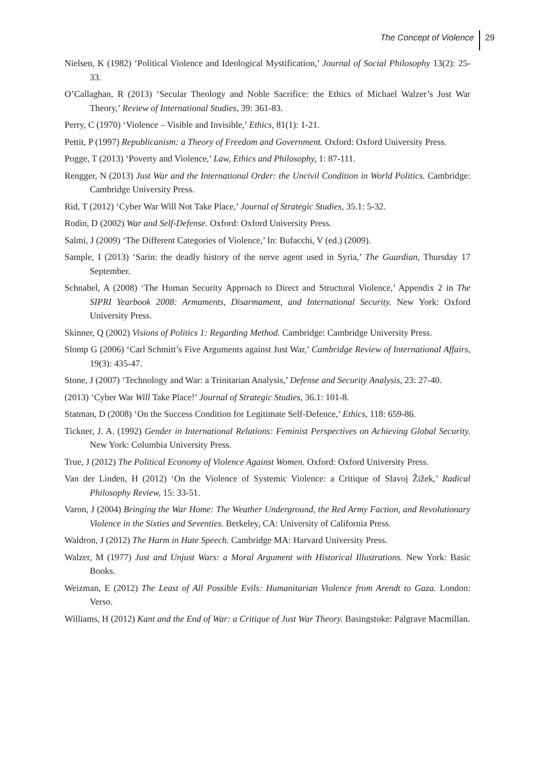The Concept of Violence 29
Nielsen, K (1982) ‘Political Violence and Ideological Mystification,’ Journal of Social Philosophy 13(2): 25-33.
O’Callaghan, R (2013) ‘Secular Theology and Noble Sacrifice: the Ethics of Michael Walzer’s Just War Theory,’ Review of International Studies, 39: 361-83.
Perry, C (1970) ‘Violence – Visible and Invisible,’ Ethics, 81(1): 1-21.
Pettit, P (1997) Republicanism: a Theory of Freedom and Government. Oxford: Oxford University Press.
Pogge, T (2013) ‘Poverty and Violence,’ Law, Ethics and Philosophy, 1: 87-111.
Rengger, N (2013) Just War and the International Order: the Uncivil Condition in World Politics. Cambridge: Cambridge University Press.
Rid, T (2012) ‘Cyber War Will Not Take Place,’ Journal of Strategic Studies, 35.1: 5-32.
Rodin, D (2002) War and Self-Defense. Oxford: Oxford University Press.
Salmi, J (2009) ‘The Different Categories of Violence,’ In: Bufacchi, V (ed.) (2009).
Sample, I (2013) ‘Sarin: the deadly history of the nerve agent used in Syria,’ The Guardian, Thursday 17 September.
Schnabel, A (2008) ‘The Human Security Approach to Direct and Structural Violence,’ Appendix 2 in The SIPRI Yearbook 2008: Armaments, Disarmament, and International Security. New York: Oxford University Press.
Skinner, Q (2002) Visions of Politics 1: Regarding Method. Cambridge: Cambridge University Press.
Slomp G (2006) ‘Carl Schmitt’s Five Arguments against Just War,’ Cambridge Review of International Affairs, 19(3): 435-47.
Stone, J (2007) ‘Technology and War: a Trinitarian Analysis,’ Defense and Security Analysis, 23: 27-40.
(2013) ‘Cyber War Will Take Place!’ Journal of Strategic Studies, 36.1: 101-8.
Statman, D (2008) ‘On the Success Condition for Legitimate Self-Defence,’ Ethics, 118: 659-86.
Tickner, J. A. (1992) Gender in International Relations: Feminist Perspectives on Achieving Global Security. New York: Columbia University Press.
True, J (2012) The Political Economy of Violence Against Women. Oxford: Oxford University Press.
Van der Linden, H (2012) ‘On the Violence of Systemic Violence: a Critique of Slavoj Žižek,’ Radical Philosophy Review, 15: 33-51.
Varon, J (2004) Bringing the War Home: The Weather Underground, the Red Army Faction, and Revolutionary Violence in the Sixties and Seventies. Berkeley, CA: University of California Press.
Waldron, J (2012) The Harm in Hate Speech. Cambridge MA: Harvard University Press.
Walzer, M (1977) Just and Unjust Wars: a Moral Argument with Historical Illustrations. New York: Basic Books.
Weizman, E (2012) The Least of All Possible Evils: Humanitarian Violence from Arendt to Gaza. London: Verso.
Williams, H (2012) Kant and the End of War: a Critique of Just War Theory. Basingstoke: Palgrave Macmillan.